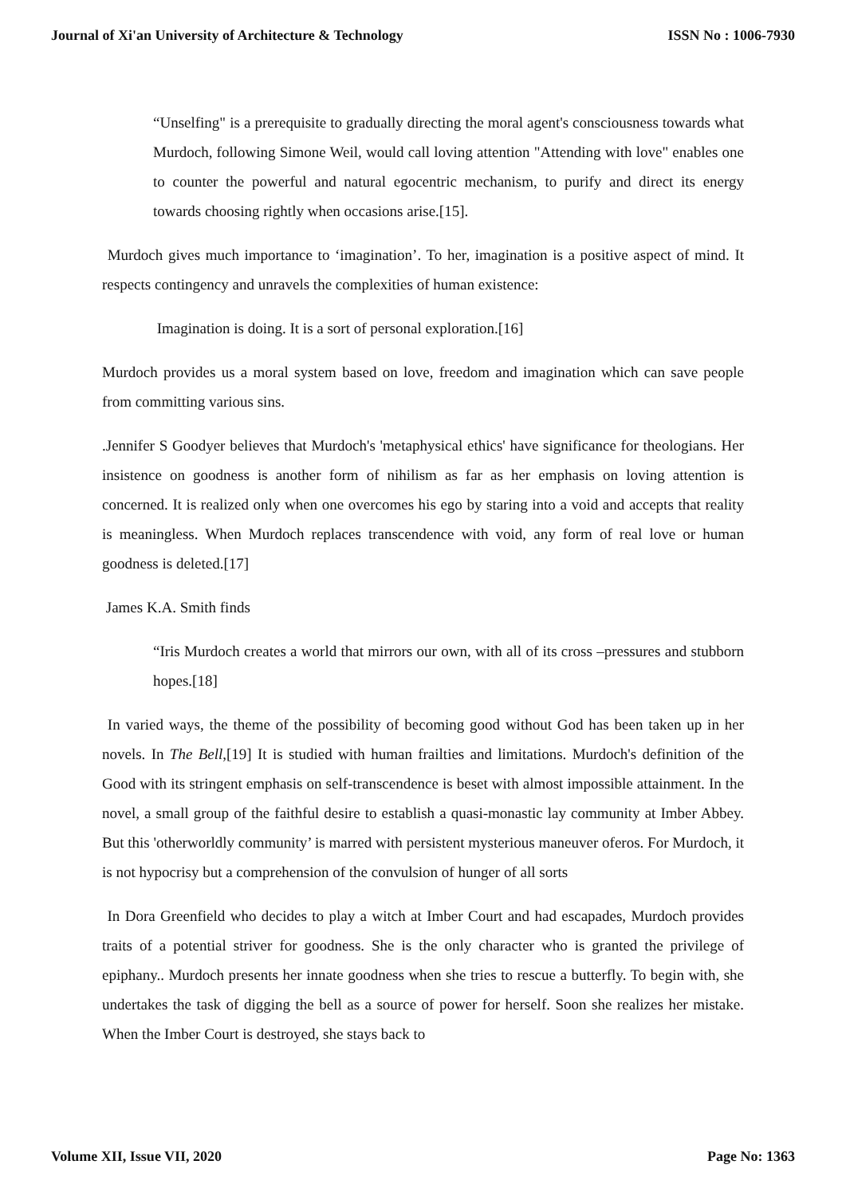Journal of Xi'an University of Architecture & Technology ISSN No : 1006-7930
“Unselfing" is a prerequisite to gradually directing the moral agent's consciousness towards what Murdoch, following Simone Weil, would call loving attention "Attending with love" enables one to counter the powerful and natural egocentric mechanism, to purify and direct its energy towards choosing rightly when occasions arise.[15].
Murdoch gives much importance to ‘imagination’. To her, imagination is a positive aspect of mind. It respects contingency and unravels the complexities of human existence:
Imagination is doing. It is a sort of personal exploration.[16]
Murdoch provides us a moral system based on love, freedom and imagination which can save people from committing various sins.
.Jennifer S Goodyer believes that Murdoch's 'metaphysical ethics' have significance for theologians. Her insistence on goodness is another form of nihilism as far as her emphasis on loving attention is concerned. It is realized only when one overcomes his ego by staring into a void and accepts that reality is meaningless. When Murdoch replaces transcendence with void, any form of real love or human goodness is deleted.[17]
James K.A. Smith finds
“Iris Murdoch creates a world that mirrors our own, with all of its cross –pressures and stubborn hopes.[18]
In varied ways, the theme of the possibility of becoming good without God has been taken up in her novels. In The Bell,[19] It is studied with human frailties and limitations. Murdoch's definition of the Good with its stringent emphasis on self-transcendence is beset with almost impossible attainment. In the novel, a small group of the faithful desire to establish a quasi-monastic lay community at Imber Abbey. But this 'otherworldly community’ is marred with persistent mysterious maneuver oferos. For Murdoch, it is not hypocrisy but a comprehension of the convulsion of hunger of all sorts
In Dora Greenfield who decides to play a witch at Imber Court and had escapades, Murdoch provides traits of a potential striver for goodness. She is the only character who is granted the privilege of epiphany.. Murdoch presents her innate goodness when she tries to rescue a butterfly. To begin with, she undertakes the task of digging the bell as a source of power for herself. Soon she realizes her mistake. When the Imber Court is destroyed, she stays back to
Volume XII, Issue VII, 2020 Page No: 1363